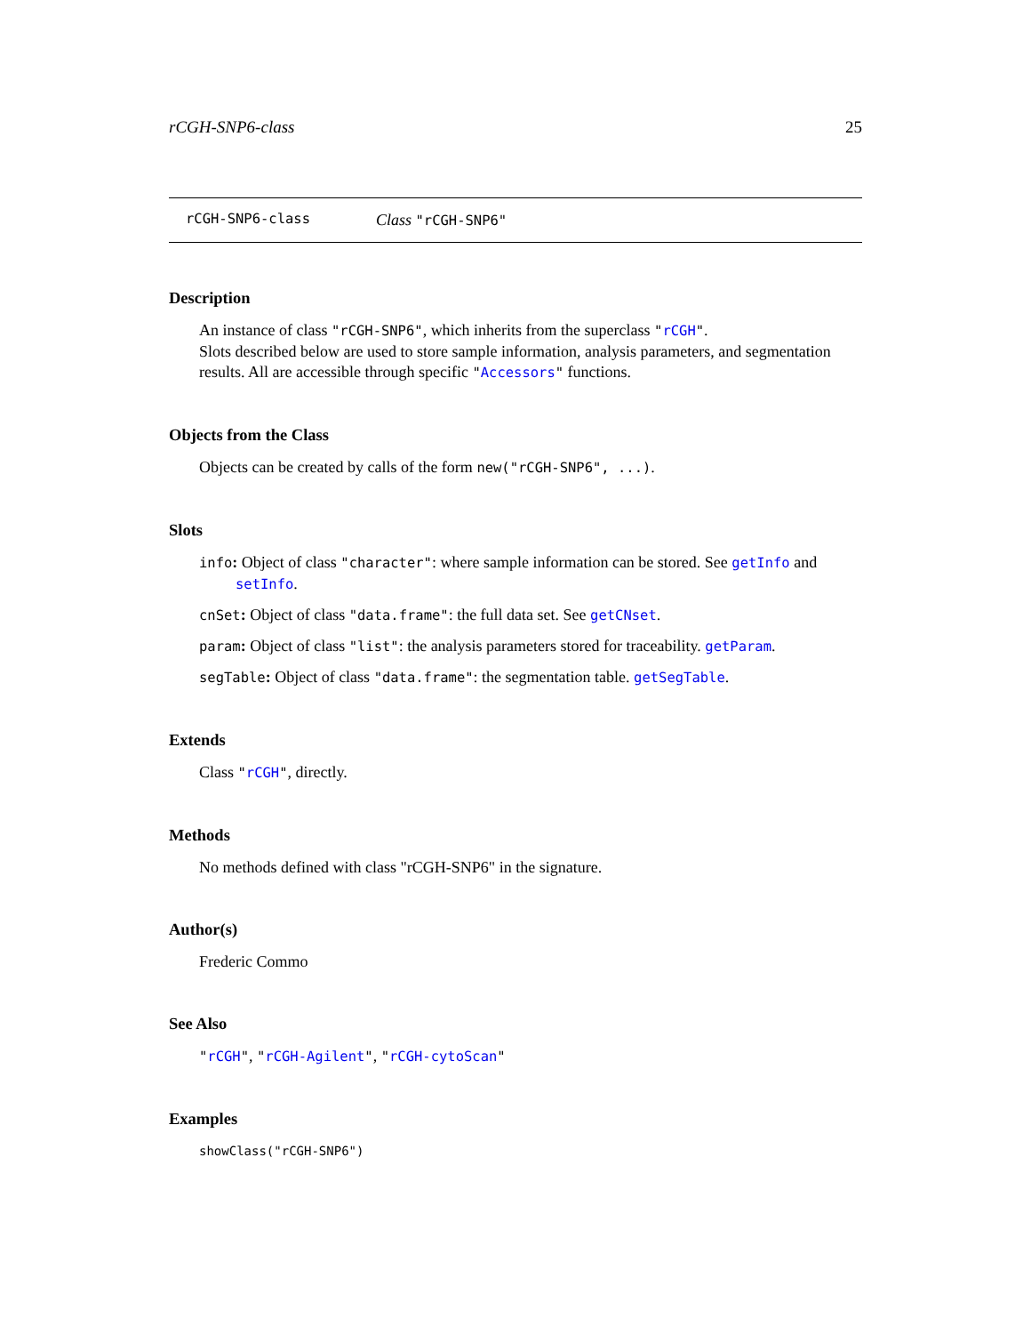rCGH-SNP6-class 25
rCGH-SNP6-class Class "rCGH-SNP6"
Description
An instance of class "rCGH-SNP6", which inherits from the superclass "rCGH".
Slots described below are used to store sample information, analysis parameters, and segmentation results. All are accessible through specific "Accessors" functions.
Objects from the Class
Objects can be created by calls of the form new("rCGH-SNP6", ...).
Slots
info: Object of class "character": where sample information can be stored. See getInfo and setInfo.
cnSet: Object of class "data.frame": the full data set. See getCNset.
param: Object of class "list": the analysis parameters stored for traceability. getParam.
segTable: Object of class "data.frame": the segmentation table. getSegTable.
Extends
Class "rCGH", directly.
Methods
No methods defined with class "rCGH-SNP6" in the signature.
Author(s)
Frederic Commo
See Also
"rCGH", "rCGH-Agilent", "rCGH-cytoScan"
Examples
showClass("rCGH-SNP6")